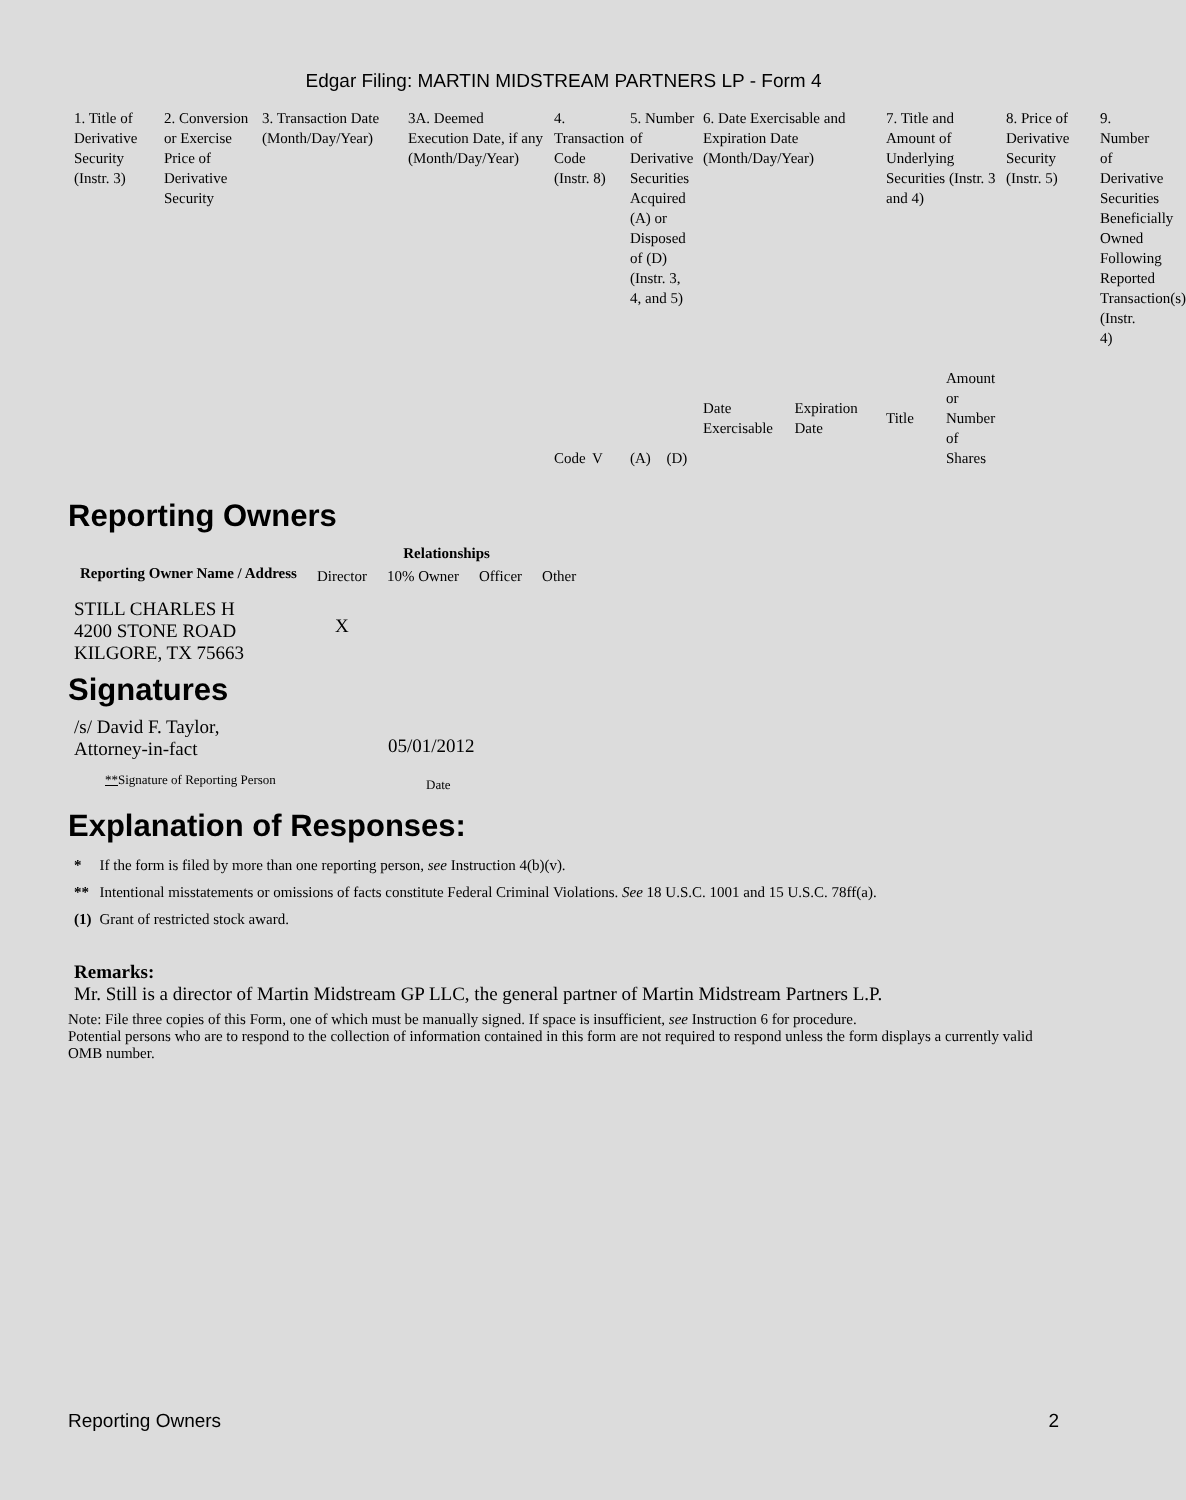Edgar Filing: MARTIN MIDSTREAM PARTNERS LP - Form 4
| 1. Title of Derivative Security (Instr. 3) | 2. Conversion or Exercise Price of Derivative Security | 3. Transaction Date (Month/Day/Year) | 3A. Deemed Execution Date, if any (Month/Day/Year) | 4. Transaction Code (Instr. 8) | | 5. Number of Derivative Securities Acquired (A) or Disposed of (D) (Instr. 3, 4, and 5) | | 6. Date Exercisable and Expiration Date (Month/Day/Year) | | 7. Title and Amount of Underlying Securities (Instr. 3 and 4) | | 8. Price of Derivative Security (Instr. 5) | 9. Number of Derivative Securities Beneficially Owned Following Reported Transaction(s) (Instr. 4) |
| | | | | Code | V | (A) | (D) | Date Exercisable | Expiration Date | Title | Amount or Number of Shares | | |
Reporting Owners
| Reporting Owner Name / Address | Relationships | | | |
| --- | --- | --- | --- | --- |
| | Director | 10% Owner | Officer | Other |
| STILL CHARLES H 4200 STONE ROAD KILGORE, TX 75663 | X | | | |
Signatures
| /s/ David F. Taylor, Attorney-in-fact | 05/01/2012 |
| ** Signature of Reporting Person | Date |
Explanation of Responses:
| * | If the form is filed by more than one reporting person, see Instruction 4(b)(v). |
| ** | Intentional misstatements or omissions of facts constitute Federal Criminal Violations. See 18 U.S.C. 1001 and 15 U.S.C. 78ff(a). |
| (1) | Grant of restricted stock award. |
Remarks:
Mr. Still is a director of Martin Midstream GP LLC, the general partner of Martin Midstream Partners L.P.
Note: File three copies of this Form, one of which must be manually signed. If space is insufficient, see Instruction 6 for procedure.
Potential persons who are to respond to the collection of information contained in this form are not required to respond unless the form displays a currently valid OMB number.
Reporting Owners 2